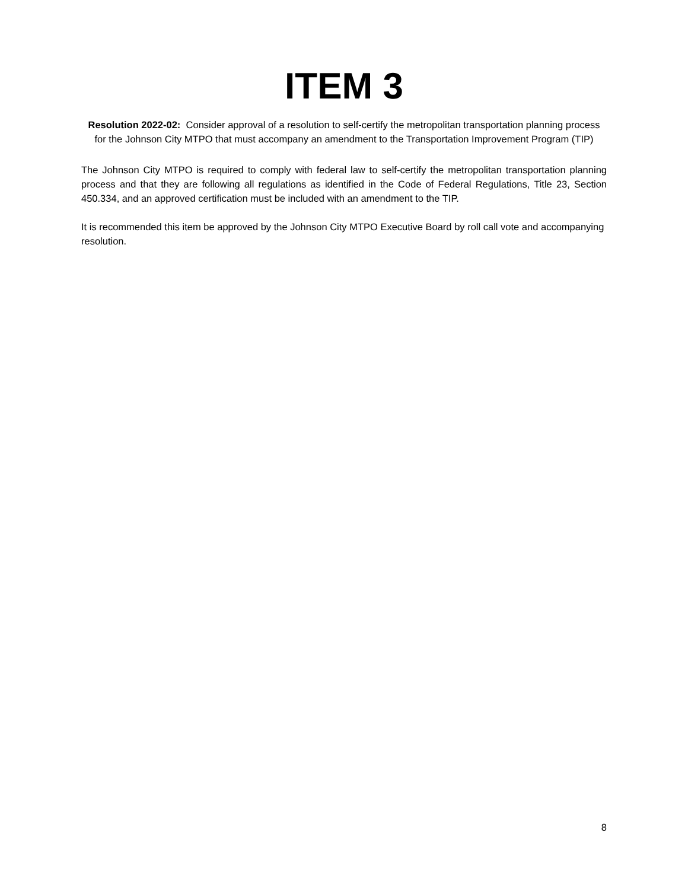ITEM 3
Resolution 2022-02: Consider approval of a resolution to self-certify the metropolitan transportation planning process for the Johnson City MTPO that must accompany an amendment to the Transportation Improvement Program (TIP)
The Johnson City MTPO is required to comply with federal law to self-certify the metropolitan transportation planning process and that they are following all regulations as identified in the Code of Federal Regulations, Title 23, Section 450.334, and an approved certification must be included with an amendment to the TIP.
It is recommended this item be approved by the Johnson City MTPO Executive Board by roll call vote and accompanying resolution.
8